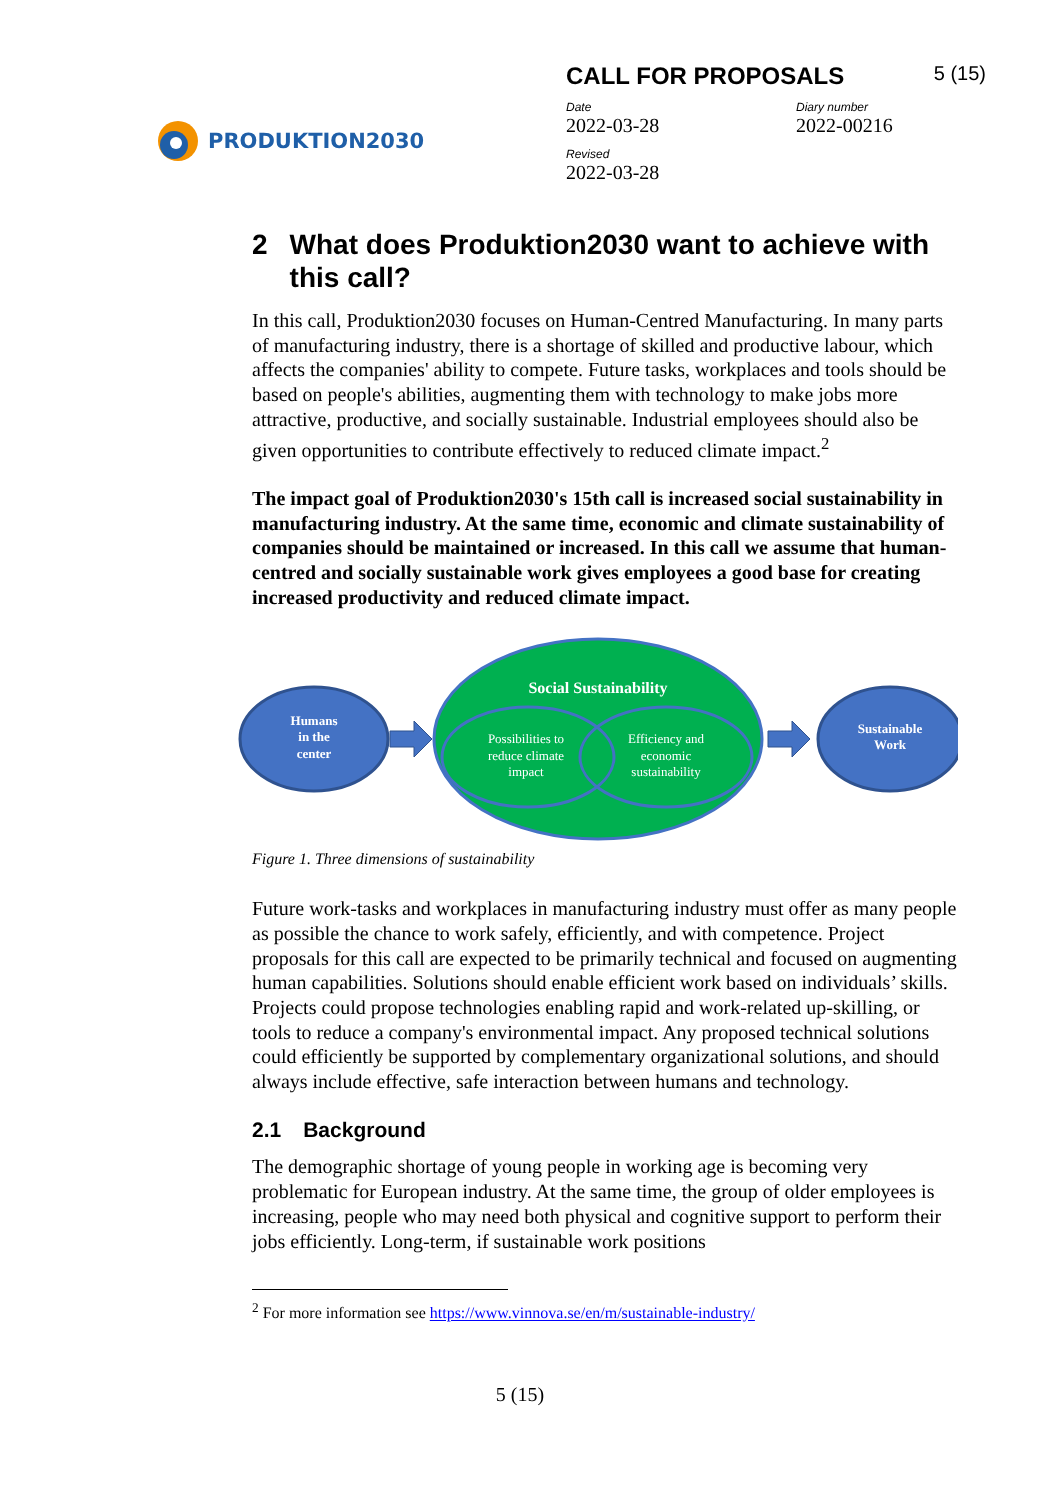PRODUKTION2030
CALL FOR PROPOSALS 5 (15)
Date
2022-03-28
Diary number
2022-00216
Revised
2022-03-28
2 What does Produktion2030 want to achieve with this call?
In this call, Produktion2030 focuses on Human-Centred Manufacturing. In many parts of manufacturing industry, there is a shortage of skilled and productive labour, which affects the companies' ability to compete. Future tasks, workplaces and tools should be based on people's abilities, augmenting them with technology to make jobs more attractive, productive, and socially sustainable. Industrial employees should also be given opportunities to contribute effectively to reduced climate impact.<sup>2</sup>
The impact goal of Produktion2030's 15th call is increased social sustainability in manufacturing industry. At the same time, economic and climate sustainability of companies should be maintained or increased. In this call we assume that human-centred and socially sustainable work gives employees a good base for creating increased productivity and reduced climate impact.
Humans
in the
center
Social Sustainability
Possibilities to
reduce climate
impact
Efficiency and
economic
sustainability
Sustainable
Work
Figure 1. Three dimensions of sustainability
Future work-tasks and workplaces in manufacturing industry must offer as many people as possible the chance to work safely, efficiently, and with competence. Project proposals for this call are expected to be primarily technical and focused on augmenting human capabilities. Solutions should enable efficient work based on individuals’ skills. Projects could propose technologies enabling rapid and work-related up-skilling, or tools to reduce a company's environmental impact. Any proposed technical solutions could efficiently be supported by complementary organizational solutions, and should always include effective, safe interaction between humans and technology.
2.1 Background
The demographic shortage of young people in working age is becoming very problematic for European industry. At the same time, the group of older employees is increasing, people who may need both physical and cognitive support to perform their jobs efficiently. Long-term, if sustainable work positions
<sup>2</sup> For more information see https://www.vinnova.se/en/m/sustainable-industry/
5 (15)